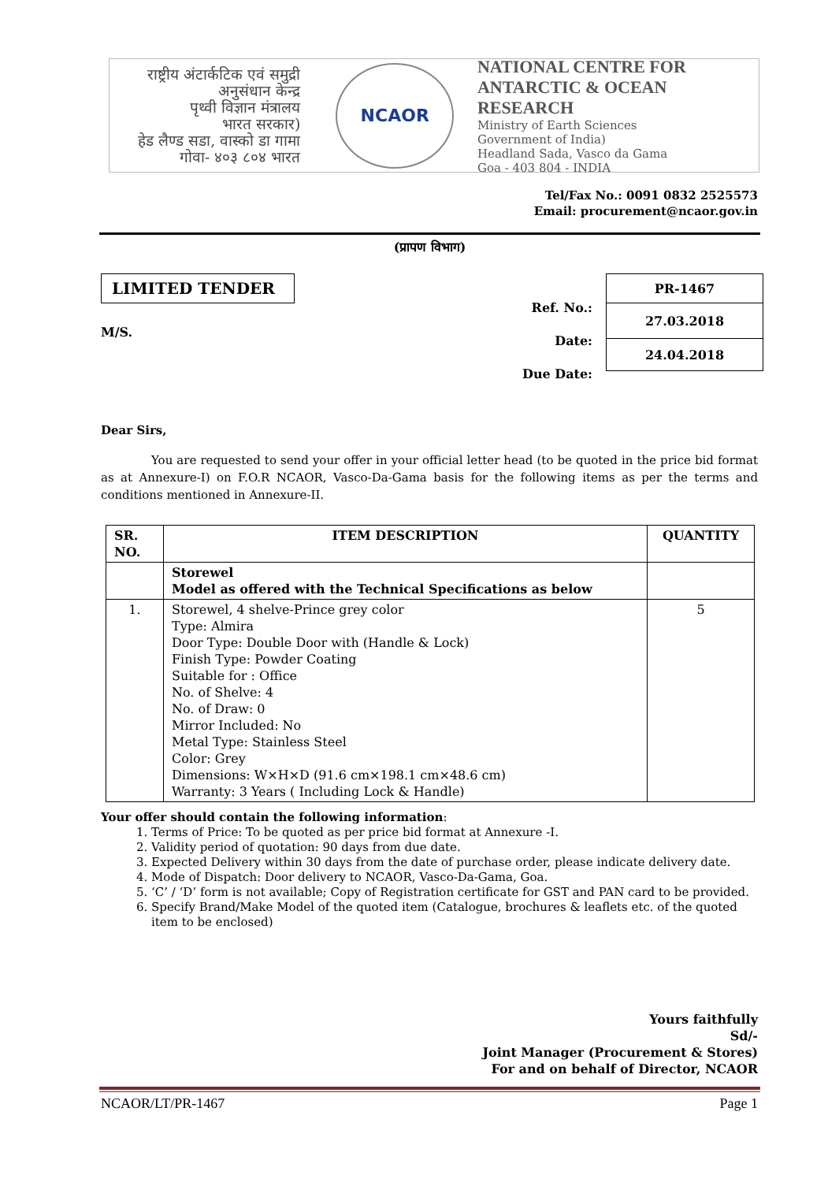राष्ट्रीय अंटार्कटिक एवं समुद्री अनुसंधान केन्द्र
पृथ्वी विज्ञान मंत्रालय
भारत सरकार)
हेड लैण्ड सडा, वास्को डा गामा
गोवा- ४०३ ८०४ भारत
NCAOR
NATIONAL CENTRE FOR
ANTARCTIC & OCEAN RESEARCH
Ministry of Earth Sciences
Government of India)
Headland Sada, Vasco da Gama
Goa - 403 804 - INDIA
Tel/Fax No.: 0091 0832 2525573
Email: procurement@ncaor.gov.in
(प्रापण विभाग)
LIMITED TENDER
M/S.
Ref. No.:
Date:
Due Date:
| PR-1467 |
| 27.03.2018 |
| 24.04.2018 |
Dear Sirs,
You are requested to send your offer in your official letter head (to be quoted in the price bid format as at Annexure-I) on F.O.R NCAOR, Vasco-Da-Gama basis for the following items as per the terms and conditions mentioned in Annexure-II.
| SR. NO. | ITEM DESCRIPTION | QUANTITY |
| --- | --- | --- |
| | Storewel Model as offered with the Technical Specifications as below | |
| 1. | Storewel, 4 shelve-Prince grey color Type: Almira Door Type: Double Door with (Handle & Lock) Finish Type: Powder Coating Suitable for : Office No. of Shelve: 4 No. of Draw: 0 Mirror Included: No Metal Type: Stainless Steel Color: Grey Dimensions: W×H×D (91.6 cm×198.1 cm×48.6 cm) Warranty: 3 Years ( Including Lock & Handle) | 5 |
Your offer should contain the following information:
1. Terms of Price: To be quoted as per price bid format at Annexure -I.
2. Validity period of quotation: 90 days from due date.
3. Expected Delivery within 30 days from the date of purchase order, please indicate delivery date.
4. Mode of Dispatch: Door delivery to NCAOR, Vasco-Da-Gama, Goa.
5. ‘C’ / ‘D’ form is not available; Copy of Registration certificate for GST and PAN card to be provided.
6. Specify Brand/Make Model of the quoted item (Catalogue, brochures & leaflets etc. of the quoted item to be enclosed)
Yours faithfully
Sd/-
Joint Manager (Procurement & Stores)
For and on behalf of Director, NCAOR
NCAOR/LT/PR-1467 Page 1